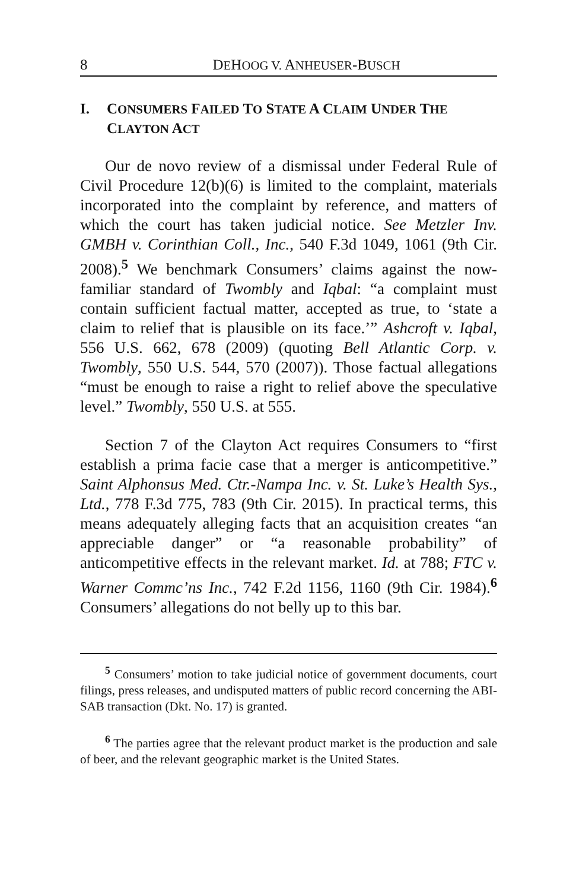8 DEHOOG V. ANHEUSER-BUSCH
I. CONSUMERS FAILED TO STATE A CLAIM UNDER THE CLAYTON ACT
Our de novo review of a dismissal under Federal Rule of Civil Procedure 12(b)(6) is limited to the complaint, materials incorporated into the complaint by reference, and matters of which the court has taken judicial notice. See Metzler Inv. GMBH v. Corinthian Coll., Inc., 540 F.3d 1049, 1061 (9th Cir. 2008).<sup>5</sup> We benchmark Consumers’ claims against the now-familiar standard of Twombly and Iqbal: “a complaint must contain sufficient factual matter, accepted as true, to ‘state a claim to relief that is plausible on its face.’” Ashcroft v. Iqbal, 556 U.S. 662, 678 (2009) (quoting Bell Atlantic Corp. v. Twombly, 550 U.S. 544, 570 (2007)). Those factual allegations “must be enough to raise a right to relief above the speculative level.” Twombly, 550 U.S. at 555.
Section 7 of the Clayton Act requires Consumers to “first establish a prima facie case that a merger is anticompetitive.” Saint Alphonsus Med. Ctr.-Nampa Inc. v. St. Luke’s Health Sys., Ltd., 778 F.3d 775, 783 (9th Cir. 2015). In practical terms, this means adequately alleging facts that an acquisition creates “an appreciable danger” or “a reasonable probability” of anticompetitive effects in the relevant market. Id. at 788; FTC v. Warner Commc’ns Inc., 742 F.2d 1156, 1160 (9th Cir. 1984).<sup>6</sup> Consumers’ allegations do not belly up to this bar.
<sup>5</sup> Consumers’ motion to take judicial notice of government documents, court filings, press releases, and undisputed matters of public record concerning the ABI-SAB transaction (Dkt. No. 17) is granted.
<sup>6</sup> The parties agree that the relevant product market is the production and sale of beer, and the relevant geographic market is the United States.